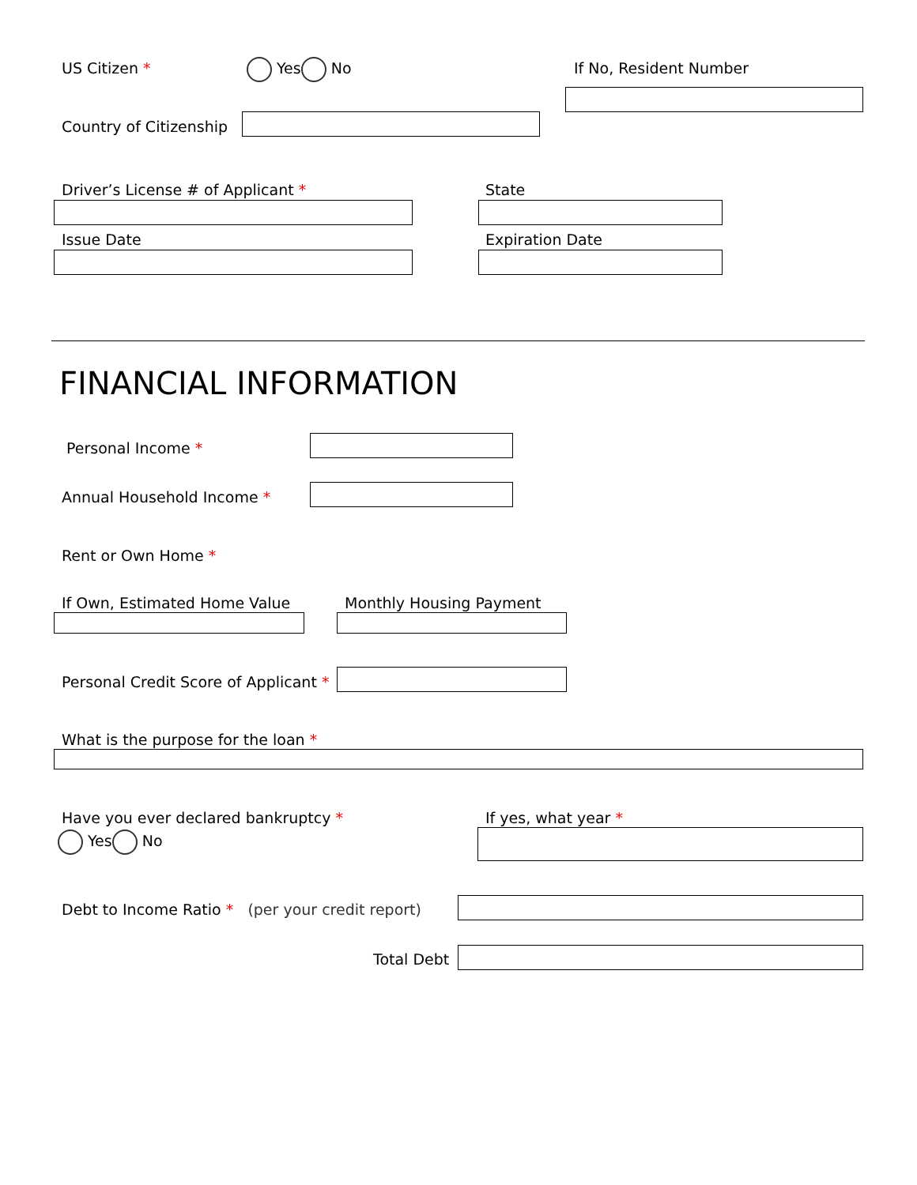US Citizen * Yes No If No, Resident Number
Country of Citizenship
Driver’s License # of Applicant *
State
Issue Date Expiration Date
FINANCIAL INFORMATION
Personal Income *
Annual Household Income *
Rent or Own Home *
If Own, Estimated Home Value Monthly Housing Payment
Personal Credit Score of Applicant *
What is the purpose for the loan *
Have you ever declared bankruptcy *
If yes, what year *
Yes No
Debt to Income Ratio * (per your credit report)
Total Debt